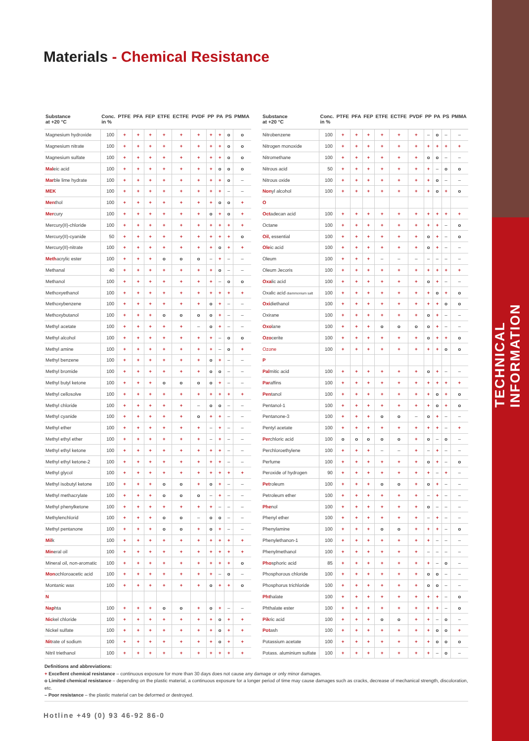TECHNICAL INFORMATION
Materials - Chemical Resistance
| Substance at +20 °C | Conc. in % | PTFE | PFA | FEP | ETFE | ECTFE | PVDF | PP | PA | PS | PMMA |
| --- | --- | --- | --- | --- | --- | --- | --- | --- | --- | --- | --- |
| Magnesium hydroxide | 100 | + | + | + | + | + | + | + | + | o | o |
| Magnesium nitrate | 100 | + | + | + | + | + | + | + | + | o | o |
| Magnesium sulfate | 100 | + | + | + | + | + | + | + | + | o | o |
| Mal eic acid | 100 | + | + | + | + | + | + | + | o | o | o |
| Mar ble lime hydrate | 100 | + | + | + | + | + | + | + | + | o | – |
| MEK | 100 | + | + | + | + | + | + | + | + | – | – |
| Men thol | 100 | + | + | + | + | + | + | + | o | o | + |
| Mer cury | 100 | + | + | + | + | + | + | o | + | o | + |
| Mercury(II)-chloride | 100 | + | + | + | + | + | + | + | + | + | + |
| Mercury(II)-cyanide | 50 | + | + | + | + | + | + | + | + | + | o |
| Mercury(II)-nitrate | 100 | + | + | + | + | + | + | + | o | + | + |
| Meth acrylic ester | 100 | + | + | + | o | o | o | – | + | – | – |
| Methanal | 40 | + | + | + | + | + | + | + | o | – | – |
| Methanol | 100 | + | + | + | + | + | + | + | – | o | o |
| Methoxyethanol | 100 | + | + | + | + | + | + | + | + | + | + |
| Methoxybenzene | 100 | + | + | + | + | + | + | o | + | – | – |
| Methoxybutanol | 100 | + | + | + | o | o | o | o | + | – | – |
| Methyl acetate | 100 | + | + | + | + | + | – | o | + | – | – |
| Methyl alcohol | 100 | + | + | + | + | + | + | + | – | o | o |
| Methyl amine | 100 | + | + | + | + | + | + | + | – | o | + |
| Methyl benzene | 100 | + | + | + | + | + | + | o | + | – | – |
| Methyl bromide | 100 | + | + | + | + | + | + | o | o | – | – |
| Methyl butyl ketone | 100 | + | + | + | o | o | o | o | + | – | – |
| Methyl cellosolve | 100 | + | + | + | + | + | + | + | + | + | + |
| Methyl chloride | 100 | + | + | + | + | + | – | o | o | – | – |
| Methyl cyanide | 100 | + | + | + | + | + | o | + | + | – | – |
| Methyl ether | 100 | + | + | + | + | + | + | – | + | – | – |
| Methyl ethyl ether | 100 | + | + | + | + | + | + | – | + | – | – |
| Methyl ethyl ketone | 100 | + | + | + | + | + | + | + | + | – | – |
| Methyl ethyl ketone-2 | 100 | + | + | + | + | + | + | + | + | – | – |
| Methyl glycol | 100 | + | + | + | + | + | + | + | + | + | + |
| Methyl isobutyl ketone | 100 | + | + | + | o | o | + | o | + | – | – |
| Methyl methacrylate | 100 | + | + | + | o | o | o | – | + | – | – |
| Methyl phenylketone | 100 | + | + | + | + | + | + | + | – | – | – |
| Methylenchlorid | 100 | + | + | + | o | o | – | o | o | – | – |
| Methyl pentanone | 100 | + | + | + | o | o | + | o | + | – | – |
| Mil k | 100 | + | + | + | + | + | + | + | + | + | + |
| Min eral oil | 100 | + | + | + | + | + | + | + | + | + | + |
| Mineral oil, non-aromatic | 100 | + | + | + | + | + | + | + | + | + | o |
| Mon ochloroacetic acid | 100 | + | + | + | + | + | + | + | – | o | – |
| Montanic wax | 100 | + | + | + | + | + | + | o | + | + | o |
| N | | | | | | | | | | | |
| Nap hta | 100 | + | + | + | o | o | + | o | + | – | – |
| Nic kel chloride | 100 | + | + | + | + | + | + | + | o | + | + |
| Nickel sulfate | 100 | + | + | + | + | + | + | + | o | + | + |
| Nit rate of sodium | 100 | + | + | + | + | + | + | + | o | + | + |
| Nitril triethanol | 100 | + | + | + | + | + | + | + | + | + | + |
| Substance at +20 °C | Conc. in % | PTFE | PFA | FEP | ETFE | ECTFE | PVDF | PP | PA | PS | PMMA |
| --- | --- | --- | --- | --- | --- | --- | --- | --- | --- | --- | --- |
| Nitrobenzene | 100 | + | + | + | + | + | + | – | o | – | – |
| Nitrogen monoxide | 100 | + | + | + | + | + | + | + | + | + | + |
| Nitromethane | 100 | + | + | + | + | + | + | o | o | – | – |
| Nitrous acid | 50 | + | + | + | + | + | + | + | – | o | o |
| Nitrous oxide | 100 | + | + | + | + | + | + | + | o | – | – |
| Non yl alcohol | 100 | + | + | + | + | + | + | + | o | + | o |
| O | | | | | | | | | | | |
| Oct adecan acid | 100 | + | + | + | + | + | + | + | + | + | + |
| Octane | 100 | + | + | + | + | + | + | + | + | – | o |
| Oil, essential | 100 | + | + | + | + | + | + | o | + | – | o |
| Ole ic acid | 100 | + | + | + | + | + | + | o | + | – | – |
| Oleum | 100 | + | + | + | – | – | – | – | – | – | – |
| Oleum Jecoris | 100 | + | + | + | + | + | + | + | + | + | + |
| Oxa lic acid | 100 | + | + | + | + | + | + | o | + | – | – |
| Oxalic acid diammonium salt | 100 | + | + | + | + | + | + | + | o | + | o |
| Oxi diethanol | 100 | + | + | + | + | + | + | + | + | o | o |
| Oxirane | 100 | + | + | + | + | + | + | o | + | – | – |
| Oxo lane | 100 | + | + | + | o | o | o | o | + | – | – |
| Ozo cerite | 100 | + | + | + | + | + | + | o | + | + | o |
| Ozone | 100 | + | + | + | + | + | + | + | + | o | o |
| P | | | | | | | | | | | |
| Pal mitic acid | 100 | + | + | + | + | + | + | o | + | – | – |
| Par affins | 100 | + | + | + | + | + | + | + | + | + | + |
| Pen tanol | 100 | + | + | + | + | + | + | + | o | + | o |
| Pentanol-1 | 100 | + | + | + | + | + | + | + | o | + | o |
| Pentanone-3 | 100 | + | + | + | o | o | – | o | + | – | – |
| Pentyl acetate | 100 | + | + | + | + | + | + | + | + | – | + |
| Per chloric acid | 100 | o | o | o | o | o | + | o | – | o | – |
| Perchloroethylene | 100 | + | + | + | – | – | + | – | + | – | – |
| Perfume | 100 | + | + | + | + | + | + | o | + | – | o |
| Peroxide of hydrogen | 90 | + | + | + | + | + | + | + | – | + | – |
| Pet roleum | 100 | + | + | + | o | o | + | o | + | – | – |
| Petroleum ether | 100 | + | + | + | + | + | + | – | + | – | – |
| Phe nol | 100 | + | + | + | + | + | + | o | – | – | – |
| Phenyl ether | 100 | + | + | + | + | + | + | – | + | – | – |
| Phenylamine | 100 | + | + | + | o | o | + | + | + | – | o |
| Phenylethanon-1 | 100 | + | + | + | + | + | + | + | – | – | – |
| Phenylmethanol | 100 | + | + | + | + | + | + | – | – | – | – |
| Pho sphoric acid | 85 | + | + | + | + | + | + | + | – | o | – |
| Phosphorous chloride | 100 | + | + | + | + | + | + | o | o | – | – |
| Phosphorus trichloride | 100 | + | + | + | + | + | + | o | o | – | – |
| Pht halate | 100 | + | + | + | + | + | + | + | + | – | o |
| Phthalate ester | 100 | + | + | + | + | + | + | + | + | – | o |
| Pik ric acid | 100 | + | + | + | o | o | + | + | – | o | – |
| Pot ash | 100 | + | + | + | + | + | + | + | o | o | + |
| Potassium acetate | 100 | + | + | + | + | + | + | + | o | o | o |
| Potass. aluminium sulfate | 100 | + | + | + | + | + | + | + | – | o | – |
Definitions and abbreviations:
+ Excellent chemical resistance – continuous exposure for more than 30 days does not cause any damage or only minor damages.
o Limited chemical resistance – depending on the plastic material, a continuous exposure for a longer period of time may cause damages such as cracks, decrease of mechanical strength, discoloration, etc.
– Poor resistance – the plastic material can be deformed or destroyed.
Hotline +49 (0) 93 46-92 86-0